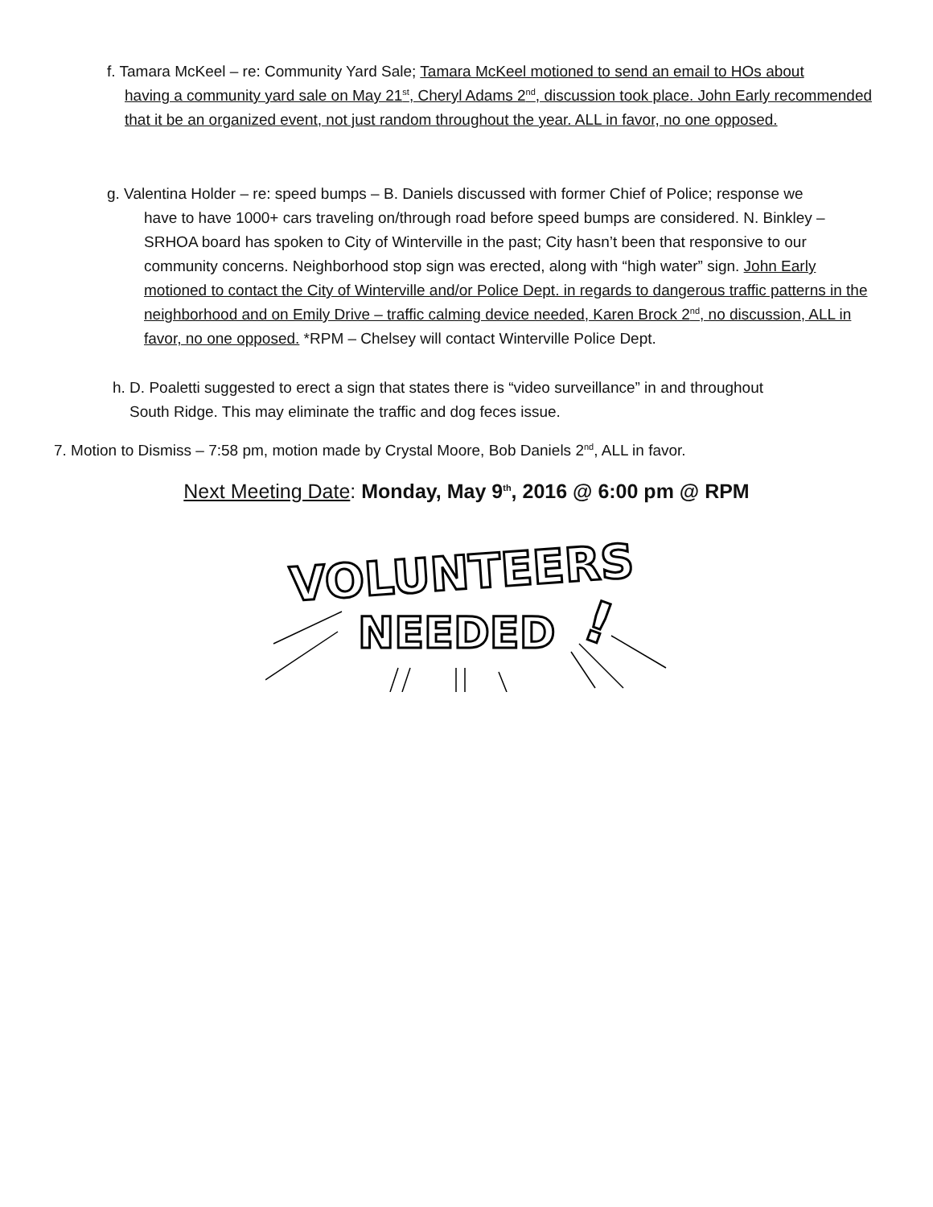f. Tamara McKeel – re: Community Yard Sale; Tamara McKeel motioned to send an email to HOs about
having a community yard sale on May 21<sup>st</sup>, Cheryl Adams 2<sup>nd</sup>, discussion took place. John Early recommended that it be an organized event, not just random throughout the year. ALL in favor, no one opposed.
g. Valentina Holder – re: speed bumps – B. Daniels discussed with former Chief of Police; response we
have to have 1000+ cars traveling on/through road before speed bumps are considered. N. Binkley – SRHOA board has spoken to City of Winterville in the past; City hasn’t been that responsive to our community concerns. Neighborhood stop sign was erected, along with “high water” sign. John Early motioned to contact the City of Winterville and/or Police Dept. in regards to dangerous traffic patterns in the neighborhood and on Emily Drive – traffic calming device needed, Karen Brock 2<sup>nd</sup>, no discussion, ALL in favor, no one opposed. *RPM – Chelsey will contact Winterville Police Dept.
h. D. Poaletti suggested to erect a sign that states there is “video surveillance” in and throughout
South Ridge. This may eliminate the traffic and dog feces issue.
7. Motion to Dismiss – 7:58 pm, motion made by Crystal Moore, Bob Daniels 2<sup>nd</sup>, ALL in favor.
Next Meeting Date: Monday, May 9<sup>th</sup>, 2016 @ 6:00 pm @ RPM
VOLUNTEERS
NEEDED
!